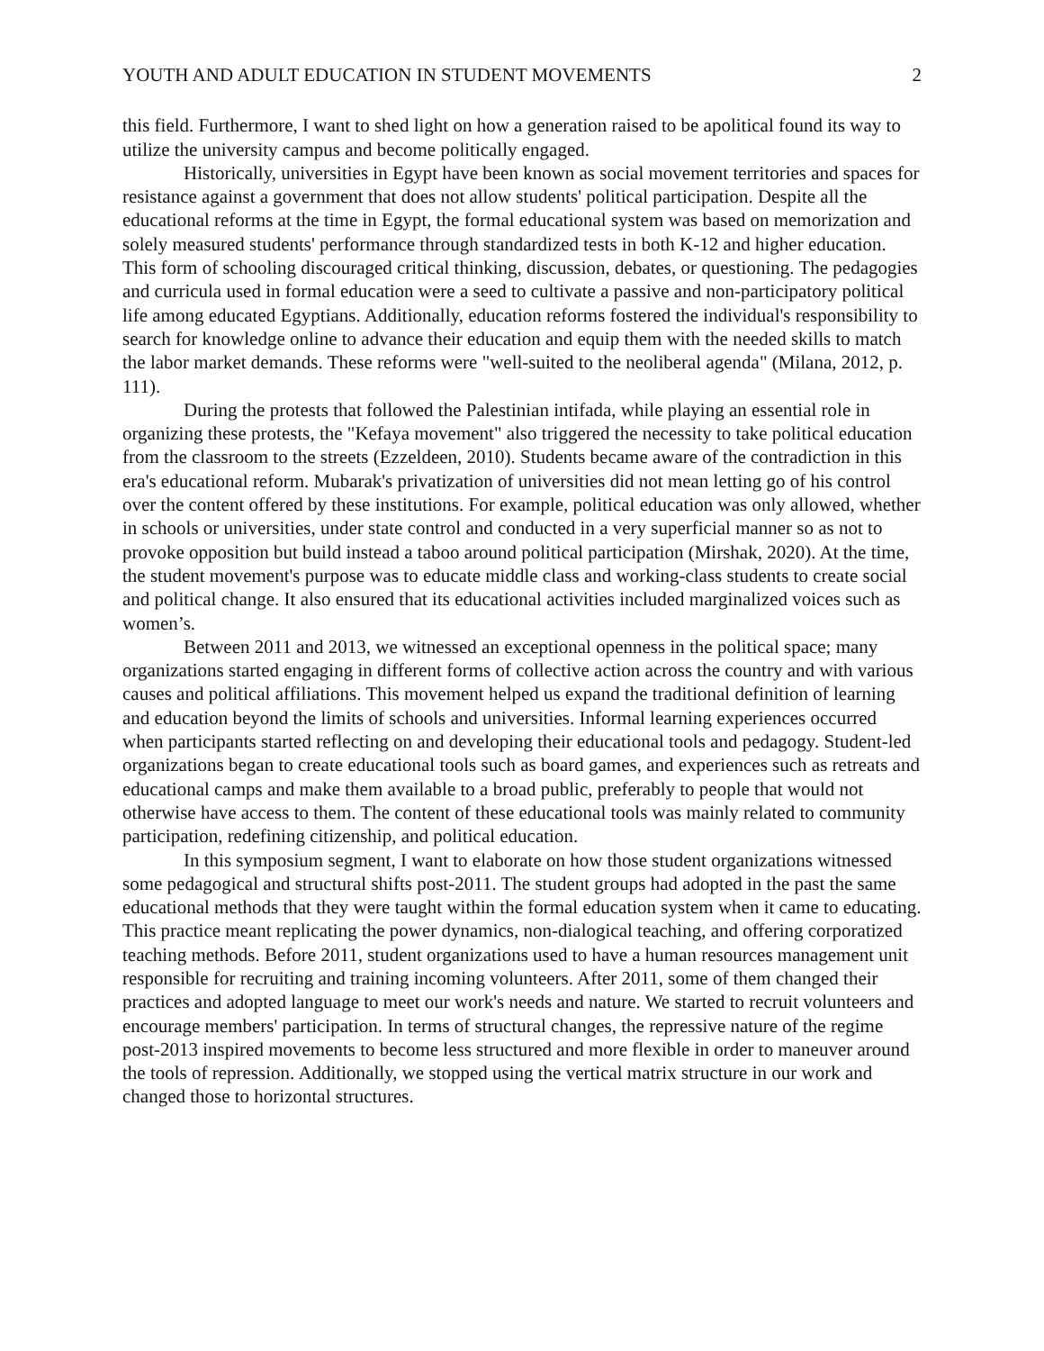YOUTH AND ADULT EDUCATION IN STUDENT MOVEMENTS 2
this field. Furthermore, I want to shed light on how a generation raised to be apolitical found its way to utilize the university campus and become politically engaged.
Historically, universities in Egypt have been known as social movement territories and spaces for resistance against a government that does not allow students' political participation. Despite all the educational reforms at the time in Egypt, the formal educational system was based on memorization and solely measured students' performance through standardized tests in both K-12 and higher education. This form of schooling discouraged critical thinking, discussion, debates, or questioning. The pedagogies and curricula used in formal education were a seed to cultivate a passive and non-participatory political life among educated Egyptians. Additionally, education reforms fostered the individual's responsibility to search for knowledge online to advance their education and equip them with the needed skills to match the labor market demands. These reforms were "well-suited to the neoliberal agenda" (Milana, 2012, p. 111).
During the protests that followed the Palestinian intifada, while playing an essential role in organizing these protests, the "Kefaya movement" also triggered the necessity to take political education from the classroom to the streets (Ezzeldeen, 2010). Students became aware of the contradiction in this era's educational reform. Mubarak's privatization of universities did not mean letting go of his control over the content offered by these institutions. For example, political education was only allowed, whether in schools or universities, under state control and conducted in a very superficial manner so as not to provoke opposition but build instead a taboo around political participation (Mirshak, 2020). At the time, the student movement's purpose was to educate middle class and working-class students to create social and political change. It also ensured that its educational activities included marginalized voices such as women’s.
Between 2011 and 2013, we witnessed an exceptional openness in the political space; many organizations started engaging in different forms of collective action across the country and with various causes and political affiliations. This movement helped us expand the traditional definition of learning and education beyond the limits of schools and universities. Informal learning experiences occurred when participants started reflecting on and developing their educational tools and pedagogy. Student-led organizations began to create educational tools such as board games, and experiences such as retreats and educational camps and make them available to a broad public, preferably to people that would not otherwise have access to them. The content of these educational tools was mainly related to community participation, redefining citizenship, and political education.
In this symposium segment, I want to elaborate on how those student organizations witnessed some pedagogical and structural shifts post-2011. The student groups had adopted in the past the same educational methods that they were taught within the formal education system when it came to educating. This practice meant replicating the power dynamics, non-dialogical teaching, and offering corporatized teaching methods. Before 2011, student organizations used to have a human resources management unit responsible for recruiting and training incoming volunteers. After 2011, some of them changed their practices and adopted language to meet our work's needs and nature. We started to recruit volunteers and encourage members' participation. In terms of structural changes, the repressive nature of the regime post-2013 inspired movements to become less structured and more flexible in order to maneuver around the tools of repression. Additionally, we stopped using the vertical matrix structure in our work and changed those to horizontal structures.